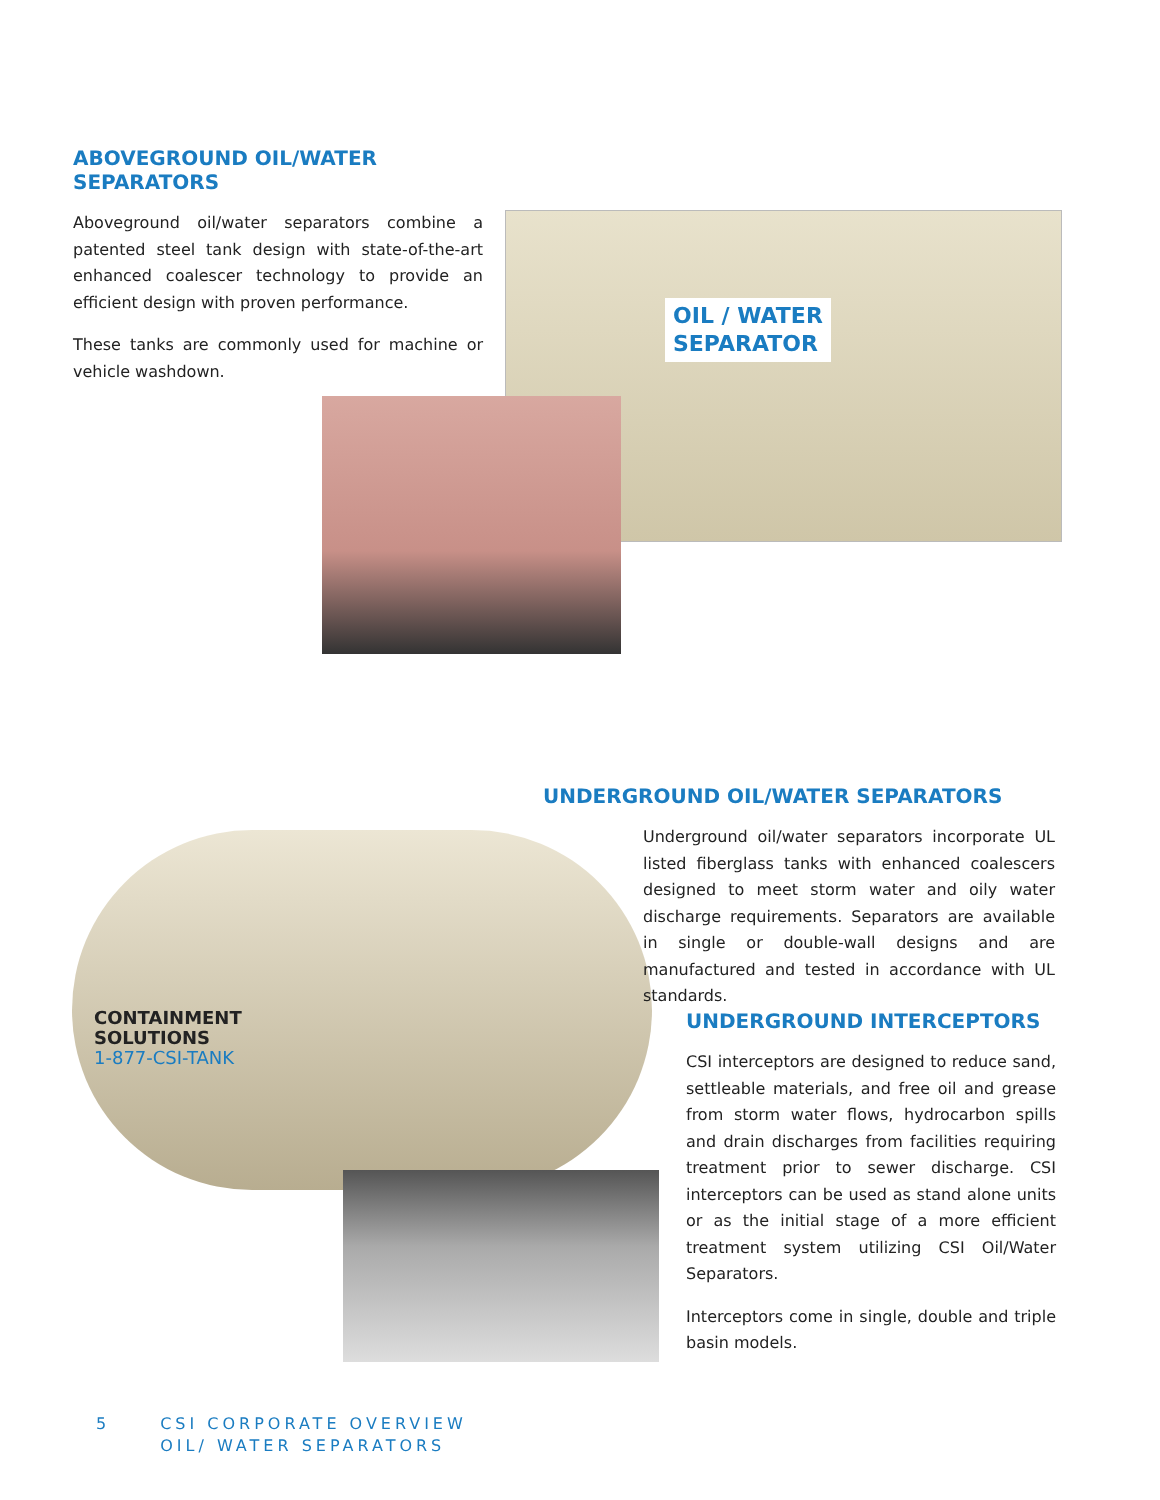ABOVEGROUND OIL/WATER SEPARATORS
Aboveground oil/water separators combine a patented steel tank design with state-of-the-art enhanced coalescer technology to provide an efficient design with proven performance.
These tanks are commonly used for machine or vehicle washdown.
OIL / WATER
SEPARATOR
CONTAINMENT
SOLUTIONS
1-877-CSI-TANK
UNDERGROUND OIL/WATER SEPARATORS
Underground oil/water separators incorporate UL listed fiberglass tanks with enhanced coalescers designed to meet storm water and oily water discharge requirements. Separators are available in single or double-wall designs and are manufactured and tested in accordance with UL standards.
UNDERGROUND INTERCEPTORS
CSI interceptors are designed to reduce sand, settleable materials, and free oil and grease from storm water flows, hydrocarbon spills and drain discharges from facilities requiring treatment prior to sewer discharge. CSI interceptors can be used as stand alone units or as the initial stage of a more efficient treatment system utilizing CSI Oil/Water Separators.
Interceptors come in single, double and triple basin models.
5 CSI CORPORATE OVERVIEW
OIL/ WATER SEPARATORS